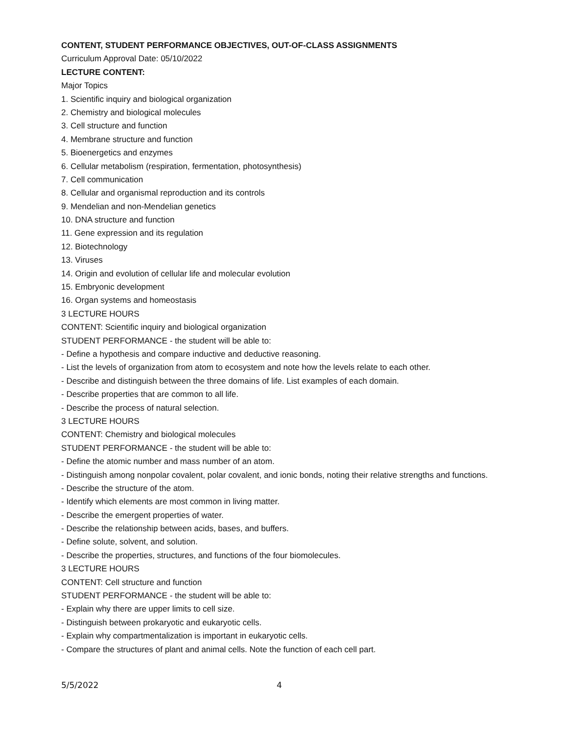CONTENT, STUDENT PERFORMANCE OBJECTIVES, OUT-OF-CLASS ASSIGNMENTS
Curriculum Approval Date: 05/10/2022
LECTURE CONTENT:
Major Topics
1. Scientific inquiry and biological organization
2. Chemistry and biological molecules
3. Cell structure and function
4. Membrane structure and function
5. Bioenergetics and enzymes
6. Cellular metabolism (respiration, fermentation, photosynthesis)
7. Cell communication
8. Cellular and organismal reproduction and its controls
9. Mendelian and non-Mendelian genetics
10. DNA structure and function
11. Gene expression and its regulation
12. Biotechnology
13. Viruses
14. Origin and evolution of cellular life and molecular evolution
15. Embryonic development
16. Organ systems and homeostasis
3 LECTURE HOURS
CONTENT: Scientific inquiry and biological organization
STUDENT PERFORMANCE - the student will be able to:
- Define a hypothesis and compare inductive and deductive reasoning.
- List the levels of organization from atom to ecosystem and note how the levels relate to each other.
- Describe and distinguish between the three domains of life. List examples of each domain.
- Describe properties that are common to all life.
- Describe the process of natural selection.
3 LECTURE HOURS
CONTENT: Chemistry and biological molecules
STUDENT PERFORMANCE - the student will be able to:
- Define the atomic number and mass number of an atom.
- Distinguish among nonpolar covalent, polar covalent, and ionic bonds, noting their relative strengths and functions.
- Describe the structure of the atom.
- Identify which elements are most common in living matter.
- Describe the emergent properties of water.
- Describe the relationship between acids, bases, and buffers.
- Define solute, solvent, and solution.
- Describe the properties, structures, and functions of the four biomolecules.
3 LECTURE HOURS
CONTENT: Cell structure and function
STUDENT PERFORMANCE - the student will be able to:
- Explain why there are upper limits to cell size.
- Distinguish between prokaryotic and eukaryotic cells.
- Explain why compartmentalization is important in eukaryotic cells.
- Compare the structures of plant and animal cells. Note the function of each cell part.
5/5/2022 4